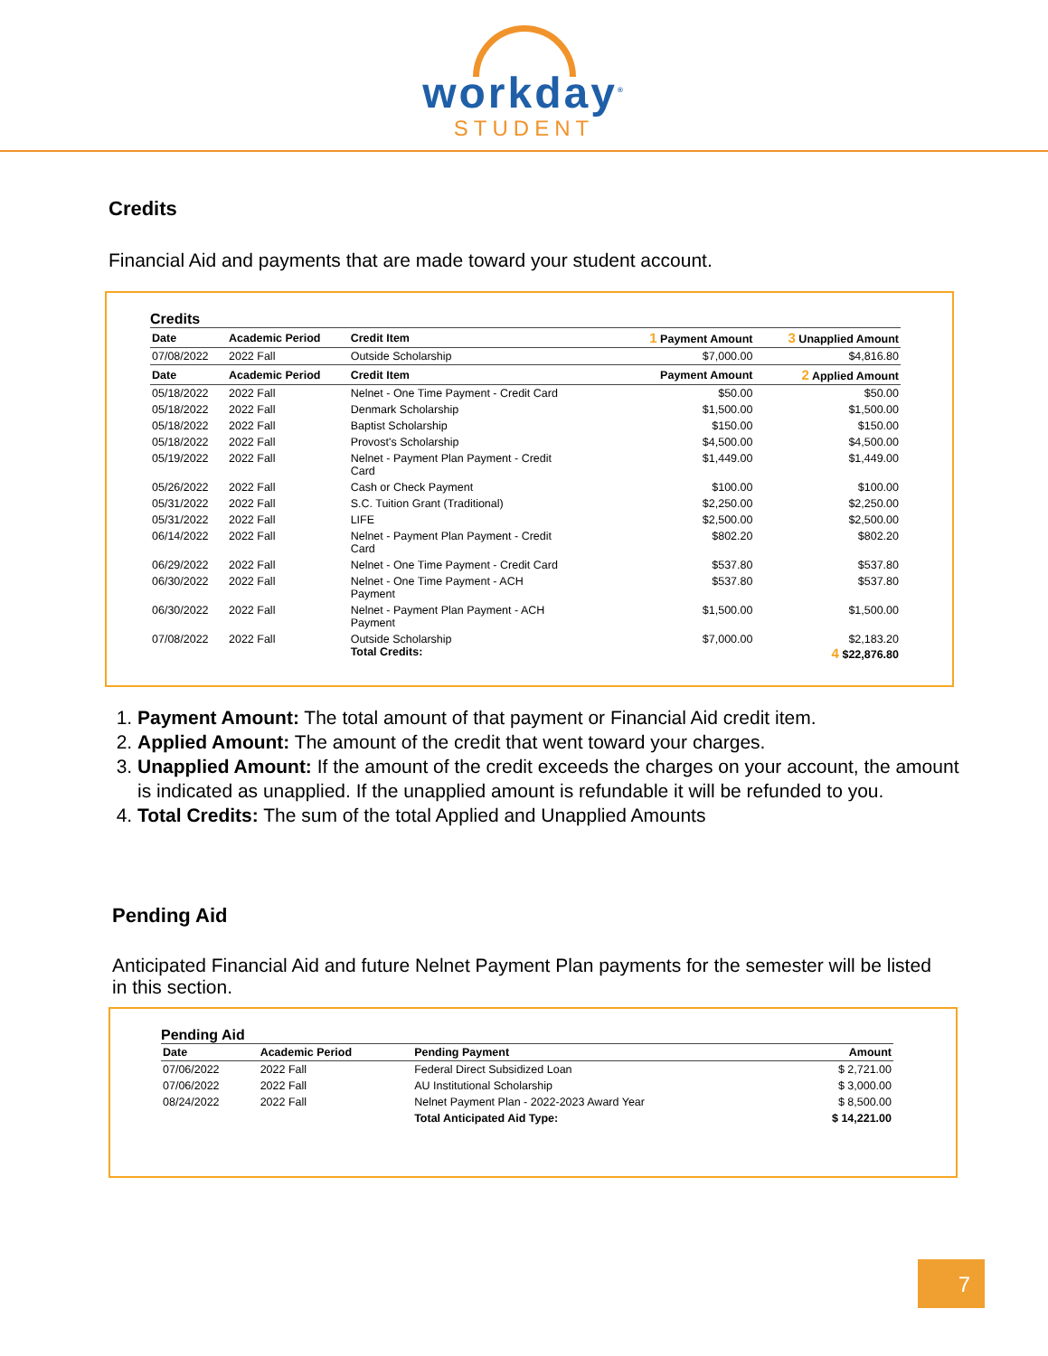workday<sup>®</sup>
STUDENT
Credits
Financial Aid and payments that are made toward your student account.
Credits
| Date | Academic Period | Credit Item | 1 Payment Amount | 3 Unapplied Amount |
| --- | --- | --- | --- | --- |
| 07/08/2022 | 2022 Fall | Outside Scholarship | $7,000.00 | $4,816.80 |
| Date | Academic Period | Credit Item | Payment Amount | 2 Applied Amount |
| 05/18/2022 | 2022 Fall | Nelnet - One Time Payment - Credit Card | $50.00 | $50.00 |
| 05/18/2022 | 2022 Fall | Denmark Scholarship | $1,500.00 | $1,500.00 |
| 05/18/2022 | 2022 Fall | Baptist Scholarship | $150.00 | $150.00 |
| 05/18/2022 | 2022 Fall | Provost's Scholarship | $4,500.00 | $4,500.00 |
| 05/19/2022 | 2022 Fall | Nelnet - Payment Plan Payment - Credit Card | $1,449.00 | $1,449.00 |
| 05/26/2022 | 2022 Fall | Cash or Check Payment | $100.00 | $100.00 |
| 05/31/2022 | 2022 Fall | S.C. Tuition Grant (Traditional) | $2,250.00 | $2,250.00 |
| 05/31/2022 | 2022 Fall | LIFE | $2,500.00 | $2,500.00 |
| 06/14/2022 | 2022 Fall | Nelnet - Payment Plan Payment - Credit Card | $802.20 | $802.20 |
| 06/29/2022 | 2022 Fall | Nelnet - One Time Payment - Credit Card | $537.80 | $537.80 |
| 06/30/2022 | 2022 Fall | Nelnet - One Time Payment - ACH Payment | $537.80 | $537.80 |
| 06/30/2022 | 2022 Fall | Nelnet - Payment Plan Payment - ACH Payment | $1,500.00 | $1,500.00 |
| 07/08/2022 | 2022 Fall | Outside Scholarship Total Credits: | $7,000.00 | $2,183.20 4 $22,876.80 |
1. Payment Amount: The total amount of that payment or Financial Aid credit item.
2. Applied Amount: The amount of the credit that went toward your charges.
3. Unapplied Amount: If the amount of the credit exceeds the charges on your account, the amount is indicated as unapplied. If the unapplied amount is refundable it will be refunded to you.
4. Total Credits: The sum of the total Applied and Unapplied Amounts
Pending Aid
Anticipated Financial Aid and future Nelnet Payment Plan payments for the semester will be listed in this section.
Pending Aid
| Date | Academic Period | Pending Payment | Amount |
| --- | --- | --- | --- |
| 07/06/2022 | 2022 Fall | Federal Direct Subsidized Loan | $ 2,721.00 |
| 07/06/2022 | 2022 Fall | AU Institutional Scholarship | $ 3,000.00 |
| 08/24/2022 | 2022 Fall | Nelnet Payment Plan - 2022-2023 Award Year | $ 8,500.00 |
| | | Total Anticipated Aid Type: | $ 14,221.00 |
7